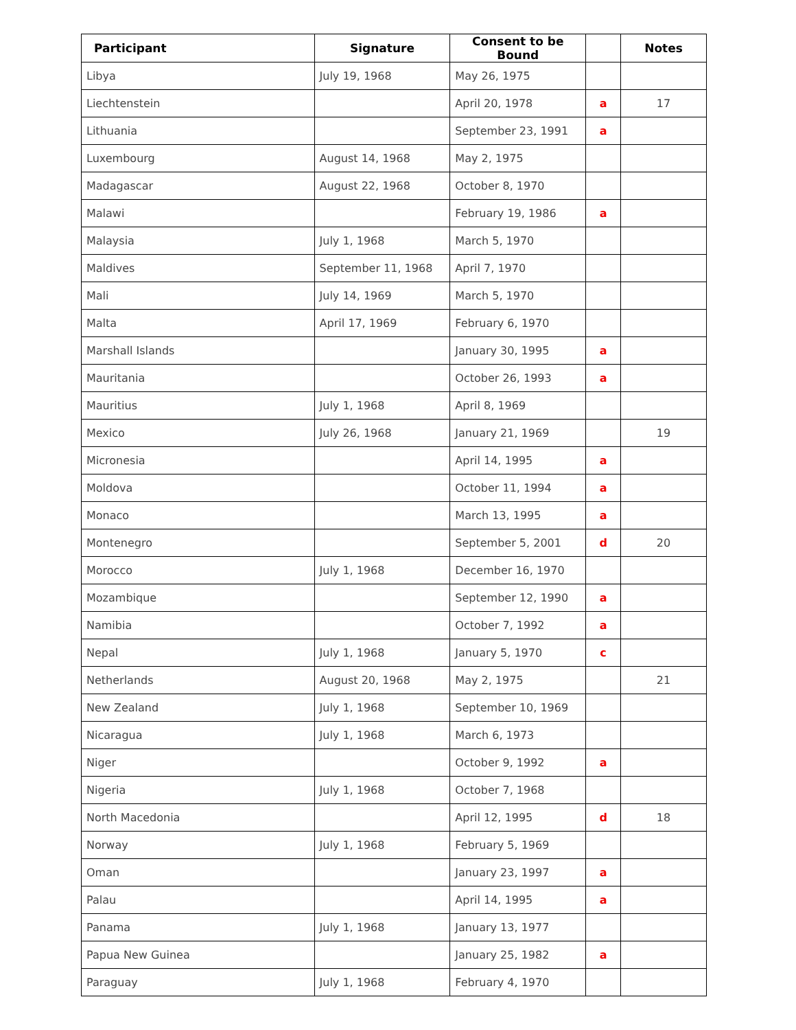| Participant | Signature | Consent to be Bound | | Notes |
| --- | --- | --- | --- | --- |
| Libya | July 19, 1968 | May 26, 1975 | | |
| Liechtenstein | | April 20, 1978 | a | 17 |
| Lithuania | | September 23, 1991 | a | |
| Luxembourg | August 14, 1968 | May 2, 1975 | | |
| Madagascar | August 22, 1968 | October 8, 1970 | | |
| Malawi | | February 19, 1986 | a | |
| Malaysia | July 1, 1968 | March 5, 1970 | | |
| Maldives | September 11, 1968 | April 7, 1970 | | |
| Mali | July 14, 1969 | March 5, 1970 | | |
| Malta | April 17, 1969 | February 6, 1970 | | |
| Marshall Islands | | January 30, 1995 | a | |
| Mauritania | | October 26, 1993 | a | |
| Mauritius | July 1, 1968 | April 8, 1969 | | |
| Mexico | July 26, 1968 | January 21, 1969 | | 19 |
| Micronesia | | April 14, 1995 | a | |
| Moldova | | October 11, 1994 | a | |
| Monaco | | March 13, 1995 | a | |
| Montenegro | | September 5, 2001 | d | 20 |
| Morocco | July 1, 1968 | December 16, 1970 | | |
| Mozambique | | September 12, 1990 | a | |
| Namibia | | October 7, 1992 | a | |
| Nepal | July 1, 1968 | January 5, 1970 | c | |
| Netherlands | August 20, 1968 | May 2, 1975 | | 21 |
| New Zealand | July 1, 1968 | September 10, 1969 | | |
| Nicaragua | July 1, 1968 | March 6, 1973 | | |
| Niger | | October 9, 1992 | a | |
| Nigeria | July 1, 1968 | October 7, 1968 | | |
| North Macedonia | | April 12, 1995 | d | 18 |
| Norway | July 1, 1968 | February 5, 1969 | | |
| Oman | | January 23, 1997 | a | |
| Palau | | April 14, 1995 | a | |
| Panama | July 1, 1968 | January 13, 1977 | | |
| Papua New Guinea | | January 25, 1982 | a | |
| Paraguay | July 1, 1968 | February 4, 1970 | | |